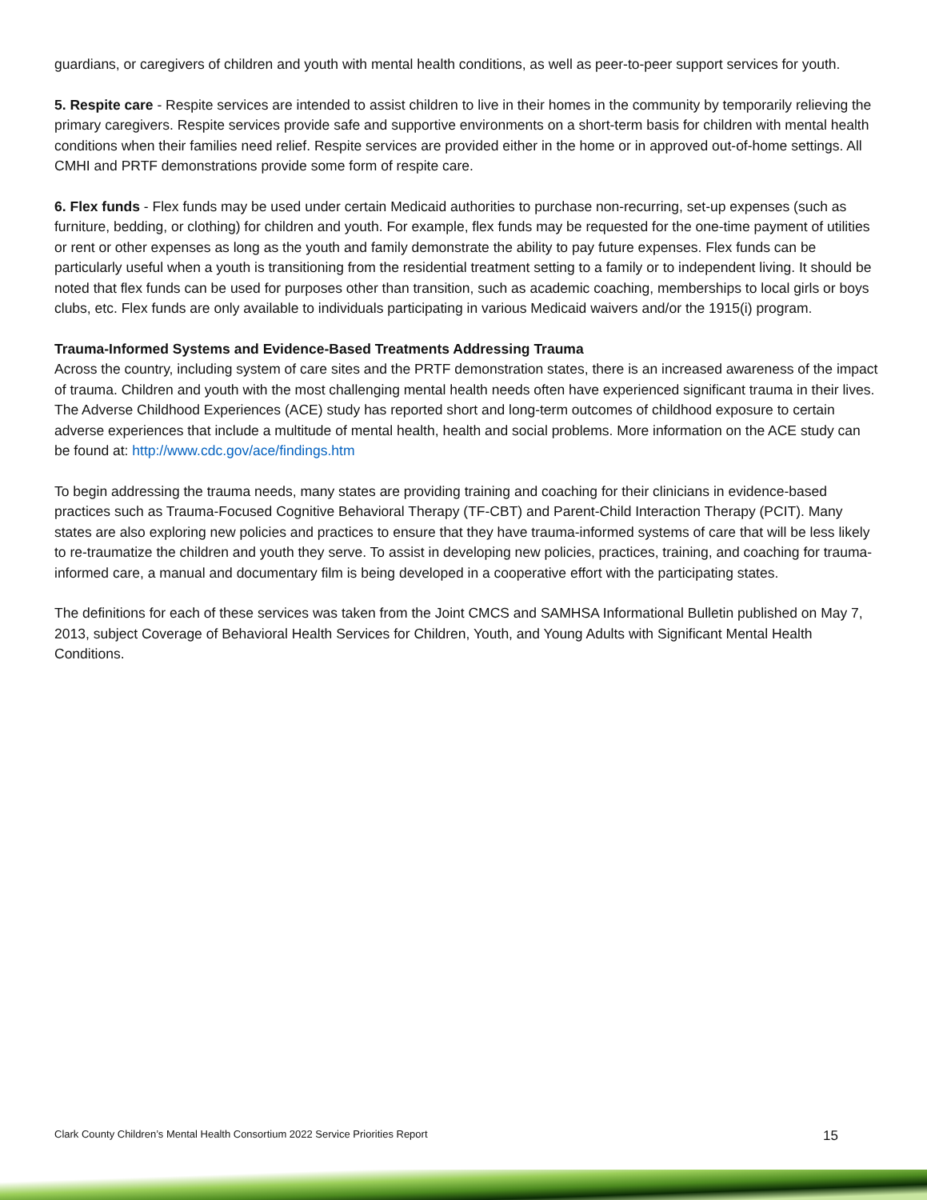guardians, or caregivers of children and youth with mental health conditions, as well as peer-to-peer support services for youth.
5. Respite care - Respite services are intended to assist children to live in their homes in the community by temporarily relieving the primary caregivers. Respite services provide safe and supportive environments on a short-term basis for children with mental health conditions when their families need relief. Respite services are provided either in the home or in approved out-of-home settings. All CMHI and PRTF demonstrations provide some form of respite care.
6. Flex funds - Flex funds may be used under certain Medicaid authorities to purchase non-recurring, set-up expenses (such as furniture, bedding, or clothing) for children and youth. For example, flex funds may be requested for the one-time payment of utilities or rent or other expenses as long as the youth and family demonstrate the ability to pay future expenses. Flex funds can be particularly useful when a youth is transitioning from the residential treatment setting to a family or to independent living. It should be noted that flex funds can be used for purposes other than transition, such as academic coaching, memberships to local girls or boys clubs, etc. Flex funds are only available to individuals participating in various Medicaid waivers and/or the 1915(i) program.
Trauma-Informed Systems and Evidence-Based Treatments Addressing Trauma
Across the country, including system of care sites and the PRTF demonstration states, there is an increased awareness of the impact of trauma. Children and youth with the most challenging mental health needs often have experienced significant trauma in their lives. The Adverse Childhood Experiences (ACE) study has reported short and long-term outcomes of childhood exposure to certain adverse experiences that include a multitude of mental health, health and social problems. More information on the ACE study can be found at: http://www.cdc.gov/ace/findings.htm
To begin addressing the trauma needs, many states are providing training and coaching for their clinicians in evidence-based practices such as Trauma-Focused Cognitive Behavioral Therapy (TF-CBT) and Parent-Child Interaction Therapy (PCIT). Many states are also exploring new policies and practices to ensure that they have trauma-informed systems of care that will be less likely to re-traumatize the children and youth they serve. To assist in developing new policies, practices, training, and coaching for trauma-informed care, a manual and documentary film is being developed in a cooperative effort with the participating states.
The definitions for each of these services was taken from the Joint CMCS and SAMHSA Informational Bulletin published on May 7, 2013, subject Coverage of Behavioral Health Services for Children, Youth, and Young Adults with Significant Mental Health Conditions.
Clark County Children’s Mental Health Consortium 2022 Service Priorities Report 15